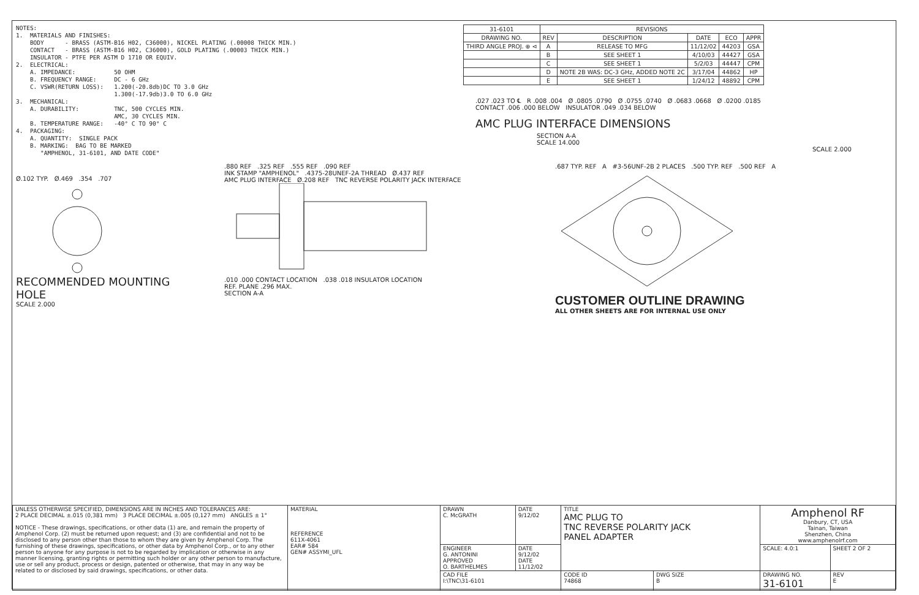NOTES: 1. MATERIALS AND FINISHES: BODY - BRASS (ASTM-B16 H02, C36000), NICKEL PLATING (.00008 THICK MIN.) CONTACT - BRASS (ASTM-B16 H02, C36000), GOLD PLATING (.00003 THICK MIN.) INSULATOR - PTFE PER ASTM D 1710 OR EQUIV. 2. ELECTRICAL: A. IMPEDANCE: 50 OHM B. FREQUENCY RANGE: DC - 6 GHz C. VSWR(RETURN LOSS): 1.200(-20.8db)DC TO 3.0 GHz 1.300(-17.9db)3.0 TO 6.0 GHz 3. MECHANICAL: A. DURABILITY: TNC, 500 CYCLES MIN. AMC, 30 CYCLES MIN. B. TEMPERATURE RANGE: -40° C TO 90° C 4. PACKAGING: A. QUANTITY: SINGLE PACK B. MARKING: BAG TO BE MARKED "AMPHENOL, 31-6101, AND DATE CODE"
| 31-6101 | REVISIONS | | | | |
| DRAWING NO. | REV | DESCRIPTION | DATE | ECO | APPR |
| THIRD ANGLE PROJ. ⊕ ⊲ | A | RELEASE TO MFG | 11/12/02 | 44203 | GSA |
| | B | SEE SHEET 1 | 4/10/03 | 44427 | GSA |
| | C | SEE SHEET 1 | 5/2/03 | 44447 | CPM |
| | D | NOTE 2B WAS: DC-3 GHz, ADDED NOTE 2C | 3/17/04 | 44862 | HP |
| | E | SEE SHEET 1 | 1/24/12 | 48892 | CPM |
.027 .023 TO ℄ R .008 .004 Ø .0805 .0790 Ø .0755 .0740 Ø .0683 .0668 Ø .0200 .0185
CONTACT .006 .000 BELOW INSULATOR .049 .034 BELOW
AMC PLUG INTERFACE DIMENSIONS
SECTION A-A
SCALE 14.000
SCALE 2.000
Ø.102 TYP. Ø.469 .354 .707
RECOMMENDED MOUNTING HOLE
SCALE 2.000
.880 REF .325 REF .555 REF .090 REF
INK STAMP "AMPHENOL" .4375-28UNEF-2A THREAD Ø.437 REF
AMC PLUG INTERFACE Ø.208 REF TNC REVERSE POLARITY JACK INTERFACE
.010 .000 CONTACT LOCATION .038 .018 INSULATOR LOCATION
REF. PLANE .296 MAX.
SECTION A-A
.687 TYP. REF A #3-56UNF-2B 2 PLACES .500 TYP. REF .500 REF A
CUSTOMER OUTLINE DRAWING
ALL OTHER SHEETS ARE FOR INTERNAL USE ONLY
| UNLESS OTHERWISE SPECIFIED, DIMENSIONS ARE IN INCHES AND TOLERANCES ARE: 2 PLACE DECIMAL ±.015 (0,381 mm) 3 PLACE DECIMAL ±.005 (0,127 mm) ANGLES ± 1° NOTICE - These drawings, specifications, or other data (1) are, and remain the property of Amphenol Corp. (2) must be returned upon request; and (3) are confidential and not to be disclosed to any person other than those to whom they are given by Amphenol Corp. The furnishing of these drawings, specifications, or other data by Amphenol Corp., or to any other person to anyone for any purpose is not to be regarded by implication or otherwise in any manner licensing, granting rights or permitting such holder or any other person to manufacture, use or sell any product, process or design, patented or otherwise, that may in any way be related to or disclosed by said drawings, specifications, or other data. | MATERIAL REFERENCE 611X-4061 EAR# 584 GEN# ASSYMI_UFL | DRAWN C. McGRATH | DATE 9/12/02 | TITLE AMC PLUG TO TNC REVERSE POLARITY JACK PANEL ADAPTER | | Amphenol RF Danbury, CT, USA Tainan, Taiwan Shenzhen, China www.amphenolrf.com | |
| | | ENGINEER G. ANTONINI APPROVED O. BARTHELMES | DATE 9/12/02 DATE 11/12/02 | | | SCALE: 4.0:1 | SHEET 2 OF 2 |
| | | CAD FILE I:\TNC\31-6101 | | CODE ID 74868 | DWG SIZE B | DRAWING NO. 31-6101 | REV E |